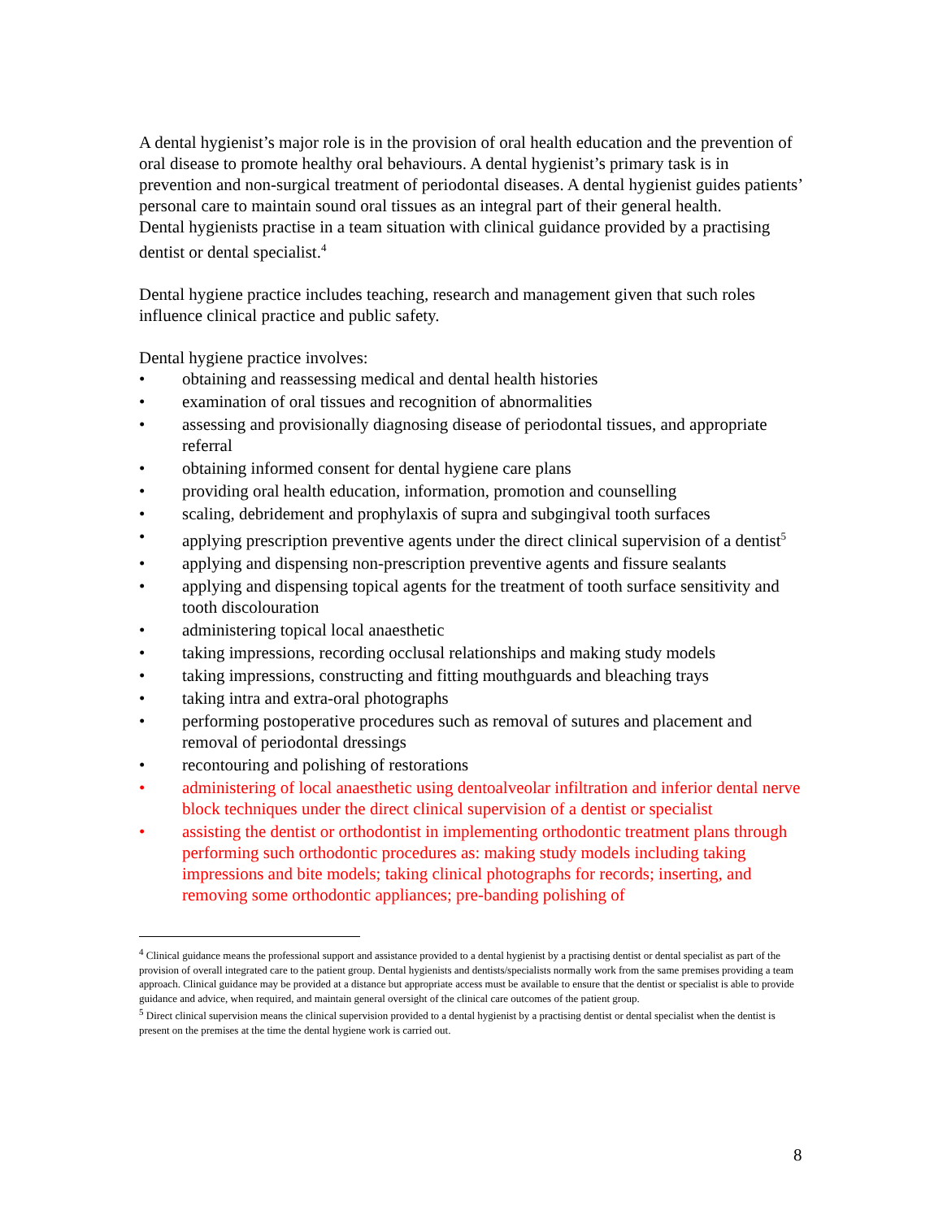A dental hygienist’s major role is in the provision of oral health education and the prevention of oral disease to promote healthy oral behaviours. A dental hygienist’s primary task is in prevention and non-surgical treatment of periodontal diseases. A dental hygienist guides patients’ personal care to maintain sound oral tissues as an integral part of their general health.
Dental hygienists practise in a team situation with clinical guidance provided by a practising dentist or dental specialist.<sup>4</sup>
Dental hygiene practice includes teaching, research and management given that such roles influence clinical practice and public safety.
Dental hygiene practice involves:
• obtaining and reassessing medical and dental health histories
• examination of oral tissues and recognition of abnormalities
• assessing and provisionally diagnosing disease of periodontal tissues, and appropriate referral
• obtaining informed consent for dental hygiene care plans
• providing oral health education, information, promotion and counselling
• scaling, debridement and prophylaxis of supra and subgingival tooth surfaces
• applying prescription preventive agents under the direct clinical supervision of a dentist<sup>5</sup>
• applying and dispensing non-prescription preventive agents and fissure sealants
• applying and dispensing topical agents for the treatment of tooth surface sensitivity and tooth discolouration
• administering topical local anaesthetic
• taking impressions, recording occlusal relationships and making study models
• taking impressions, constructing and fitting mouthguards and bleaching trays
• taking intra and extra-oral photographs
• performing postoperative procedures such as removal of sutures and placement and removal of periodontal dressings
• recontouring and polishing of restorations
• administering of local anaesthetic using dentoalveolar infiltration and inferior dental nerve block techniques under the direct clinical supervision of a dentist or specialist
• assisting the dentist or orthodontist in implementing orthodontic treatment plans through performing such orthodontic procedures as: making study models including taking impressions and bite models; taking clinical photographs for records; inserting, and removing some orthodontic appliances; pre-banding polishing of
<sup>4</sup> Clinical guidance means the professional support and assistance provided to a dental hygienist by a practising dentist or dental specialist as part of the provision of overall integrated care to the patient group. Dental hygienists and dentists/specialists normally work from the same premises providing a team approach. Clinical guidance may be provided at a distance but appropriate access must be available to ensure that the dentist or specialist is able to provide guidance and advice, when required, and maintain general oversight of the clinical care outcomes of the patient group.
<sup>5</sup> Direct clinical supervision means the clinical supervision provided to a dental hygienist by a practising dentist or dental specialist when the dentist is present on the premises at the time the dental hygiene work is carried out.
8